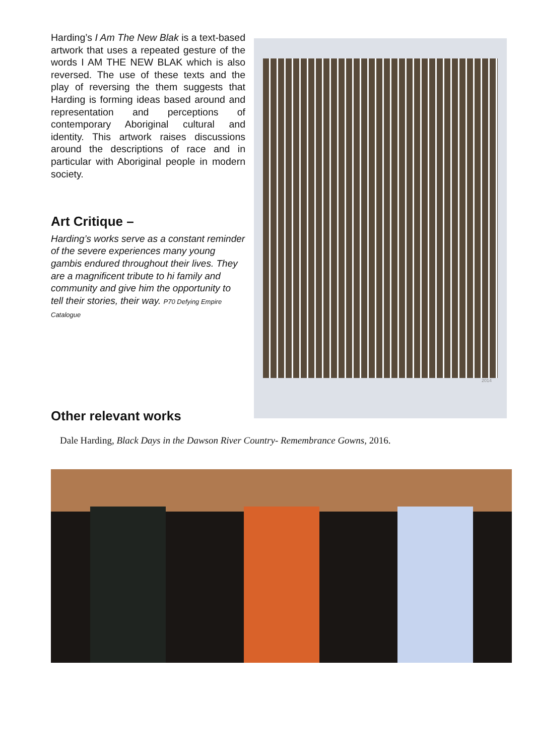Harding’s I Am The New Blak is a text-based artwork that uses a repeated gesture of the words I AM THE NEW BLAK which is also reversed. The use of these texts and the play of reversing the them suggests that Harding is forming ideas based around and representation and perceptions of contemporary Aboriginal cultural and identity. This artwork raises discussions around the descriptions of race and in particular with Aboriginal people in modern society.
Art Critique –
Harding’s works serve as a constant reminder of the severe experiences many young gambis endured throughout their lives. They are a magnificent tribute to hi family and community and give him the opportunity to tell their stories, their way. P70 Defying Empire Catalogue
2014
Other relevant works
Dale Harding, Black Days in the Dawson River Country- Remembrance Gowns, 2016.